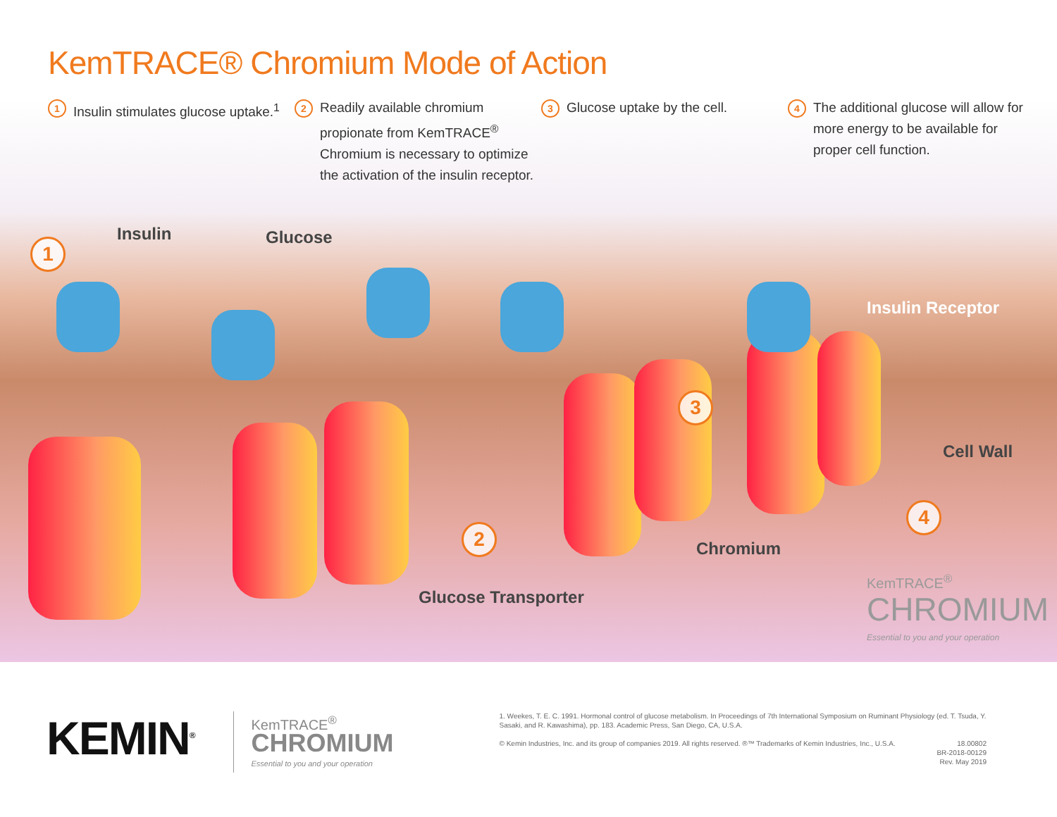KemTRACE® Chromium Mode of Action
1 Insulin stimulates glucose uptake.<sup>1</sup>
2 Readily available chromium propionate from KemTRACE<sup>®</sup> Chromium is necessary to optimize the activation of the insulin receptor.
3 Glucose uptake by the cell.
4 The additional glucose will allow for more energy to be available for proper cell function.
Insulin Glucose
Insulin Receptor
Cell Wall
Chromium
Glucose Transporter
1
2
3
4
KemTRACE<sup>®</sup>
CHROMIUM
Essential to you and your operation
KEMIN<sup>®</sup>
KemTRACE<sup>®</sup>
CHROMIUM
Essential to you and your operation
1. Weekes, T. E. C. 1991. Hormonal control of glucose metabolism. In Proceedings of 7th International Symposium on Ruminant Physiology (ed. T. Tsuda, Y. Sasaki, and R. Kawashima), pp. 183. Academic Press, San Diego, CA, U.S.A.
© Kemin Industries, Inc. and its group of companies 2019. All rights reserved. ®™ Trademarks of Kemin Industries, Inc., U.S.A. 18.00802
BR-2018-00129
Rev. May 2019